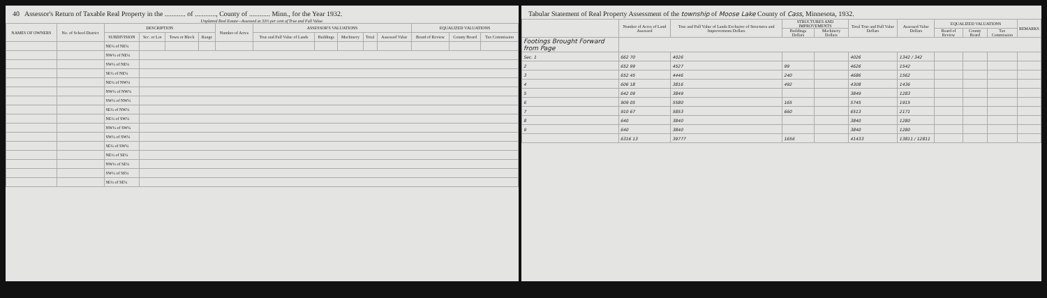40 Assessor's Return of Taxable Real Property in the ............ of ............, County of ............ Minn., for the Year 1932.
Unplatted Real Estate—Assessed at 33⅓ per cent of True and Full Value.
| NAMES OF OWNERS | No. of School District | DESCRIPTION | | | | Number of Acres | ASSESSOR'S VALUATIONS | | | | | EQUALIZED VALUATIONS | | |
| --- | --- | --- | --- | --- | --- | --- | --- | --- | --- | --- | --- | --- | --- | --- |
| | | SUBDIVISION | Sec. or Lot | Town or Block | Range | | True and Full Value of Lands | Buildings | Machinery | Total | Assessed Value | Board of Review | County Board | Tax Commission |
| | | NE¼ of NE¼ | | | | | | | | | | | | |
| | | NW¼ of NE¼ | | | | | | | | | | | | |
| | | SW¼ of NE¼ | | | | | | | | | | | | |
| | | SE¼ of NE¼ | | | | | | | | | | | | |
| | | NE¼ of NW¼ | | | | | | | | | | | | |
| | | NW¼ of NW¼ | | | | | | | | | | | | |
| | | SW¼ of NW¼ | | | | | | | | | | | | |
| | | SE¼ of NW¼ | | | | | | | | | | | | |
| | | NE¼ of SW¼ | | | | | | | | | | | | |
| | | NW¼ of SW¼ | | | | | | | | | | | | |
| | | SW¼ of SW¼ | | | | | | | | | | | | |
| | | SE¼ of SW¼ | | | | | | | | | | | | |
| | | NE¼ of SE¼ | | | | | | | | | | | | |
| | | NW¼ of SE¼ | | | | | | | | | | | | |
| | | SW¼ of SE¼ | | | | | | | | | | | | |
| | | SE¼ of SE¼ | | | | | | | | | | | | |
Tabular Statement of Real Property Assessment of the township of Moose Lake County of Cass, Minnesota, 1932.
| | Number of Acres of Land Assessed | True and Full Value of Lands Exclusive of Structures and Improvements Dollars | STRUCTURES AND IMPROVEMENTS | | Total True and Full Value Dollars | Assessed Value Dollars | EQUALIZED VALUATIONS | | | REMARKS |
| --- | --- | --- | --- | --- | --- | --- | --- | --- | --- | --- |
| | | | Buildings Dollars | Machinery Dollars | | | Board of Review | County Board | Tax Commission | |
| Footings Brought Forward from Page | | | | | | | | | | |
| Sec. 1 | 662 70 | 4026 | | | 4026 | 1342 / 342 | | | | |
| 2 | 652 99 | 4527 | 99 | | 4626 | 1542 | | | | |
| 3 | 652 45 | 4446 | 240 | | 4686 | 1562 | | | | |
| 4 | 606 18 | 3816 | 492 | | 4308 | 1436 | | | | |
| 5 | 642 09 | 3849 | | | 3849 | 1283 | | | | |
| 6 | 909 05 | 5580 | 165 | | 5745 | 1915 | | | | |
| 7 | 910 67 | 5853 | 660 | | 6513 | 2171 | | | | |
| 8 | 640 | 3840 | | | 3840 | 1280 | | | | |
| 9 | 640 | 3840 | | | 3840 | 1280 | | | | |
| | 6316 13 | 39777 | 1656 | | 41433 | 13811 / 12811 | | | | |